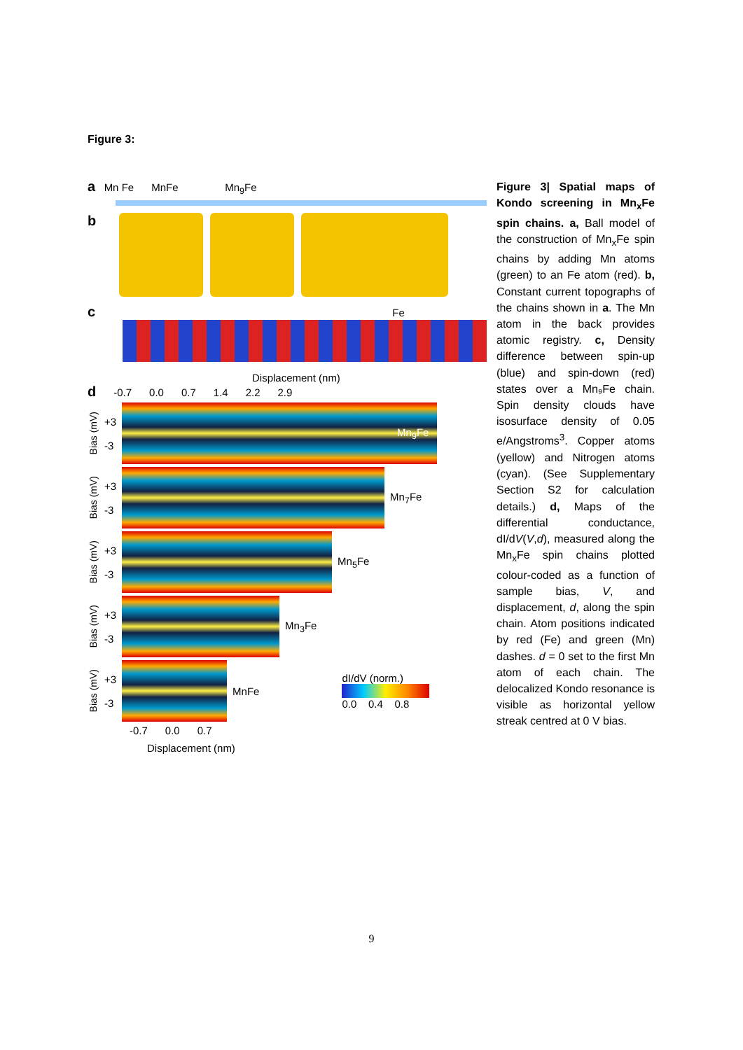Figure 3:
a Mn Fe MnFe Mn<sub>9</sub>Fe
b
c Fe
Displacement (nm)
d -0.7 0.0 0.7 1.4 2.2 2.9
Bias (mV) +3
-3
Mn<sub>9</sub>Fe
Bias (mV) +3
-3
Mn<sub>7</sub>Fe
Bias (mV) +3
-3
Mn<sub>5</sub>Fe
Bias (mV) +3
-3
Mn<sub>3</sub>Fe
Bias (mV) +3
-3
MnFe dI/dV (norm.)
0.0 0.4 0.8
-0.7 0.0 0.7
Displacement (nm)
Figure 3| Spatial maps of Kondo screening in Mn<sub>x</sub>Fe spin chains. a, Ball model of the construction of Mn<sub>x</sub>Fe spin chains by adding Mn atoms (green) to an Fe atom (red). b, Constant current topographs of the chains shown in a. The Mn atom in the back provides atomic registry. c, Density difference between spin-up (blue) and spin-down (red) states over a Mn₉Fe chain. Spin density clouds have isosurface density of 0.05 e/Angstroms<sup>3</sup>. Copper atoms (yellow) and Nitrogen atoms (cyan). (See Supplementary Section S2 for calculation details.) d, Maps of the differential conductance, dI/dV(V,d), measured along the Mn<sub>x</sub>Fe spin chains plotted colour-coded as a function of sample bias, V, and displacement, d, along the spin chain. Atom positions indicated by red (Fe) and green (Mn) dashes. d = 0 set to the first Mn atom of each chain. The delocalized Kondo resonance is visible as horizontal yellow streak centred at 0 V bias.
9